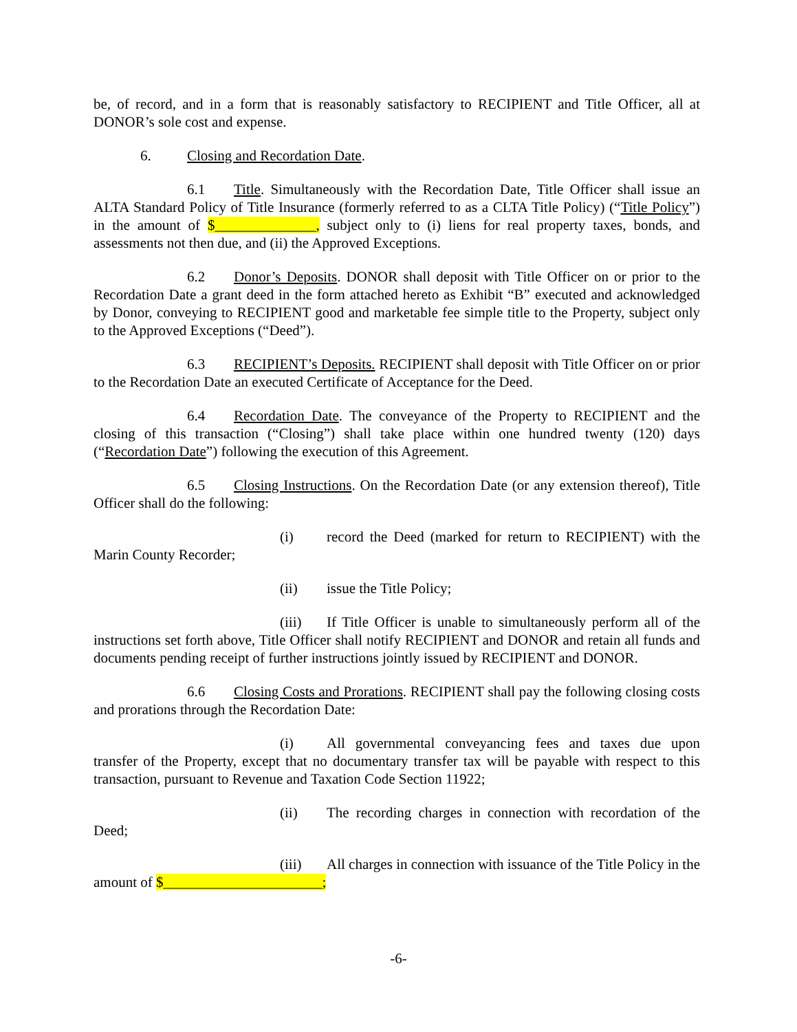be, of record, and in a form that is reasonably satisfactory to RECIPIENT and Title Officer, all at DONOR’s sole cost and expense.
6. Closing and Recordation Date.
6.1 Title. Simultaneously with the Recordation Date, Title Officer shall issue an ALTA Standard Policy of Title Insurance (formerly referred to as a CLTA Title Policy) (“Title Policy”) in the amount of $______________, subject only to (i) liens for real property taxes, bonds, and assessments not then due, and (ii) the Approved Exceptions.
6.2 Donor’s Deposits. DONOR shall deposit with Title Officer on or prior to the Recordation Date a grant deed in the form attached hereto as Exhibit “B” executed and acknowledged by Donor, conveying to RECIPIENT good and marketable fee simple title to the Property, subject only to the Approved Exceptions (“Deed”).
6.3 RECIPIENT’s Deposits. RECIPIENT shall deposit with Title Officer on or prior to the Recordation Date an executed Certificate of Acceptance for the Deed.
6.4 Recordation Date. The conveyance of the Property to RECIPIENT and the closing of this transaction (“Closing”) shall take place within one hundred twenty (120) days (“Recordation Date”) following the execution of this Agreement.
6.5 Closing Instructions. On the Recordation Date (or any extension thereof), Title Officer shall do the following:
(i) record the Deed (marked for return to RECIPIENT) with the Marin County Recorder;
(ii) issue the Title Policy;
(iii) If Title Officer is unable to simultaneously perform all of the instructions set forth above, Title Officer shall notify RECIPIENT and DONOR and retain all funds and documents pending receipt of further instructions jointly issued by RECIPIENT and DONOR.
6.6 Closing Costs and Prorations. RECIPIENT shall pay the following closing costs and prorations through the Recordation Date:
(i) All governmental conveyancing fees and taxes due upon transfer of the Property, except that no documentary transfer tax will be payable with respect to this transaction, pursuant to Revenue and Taxation Code Section 11922;
(ii) The recording charges in connection with recordation of the Deed;
(iii) All charges in connection with issuance of the Title Policy in the amount of $______________________;
-6-